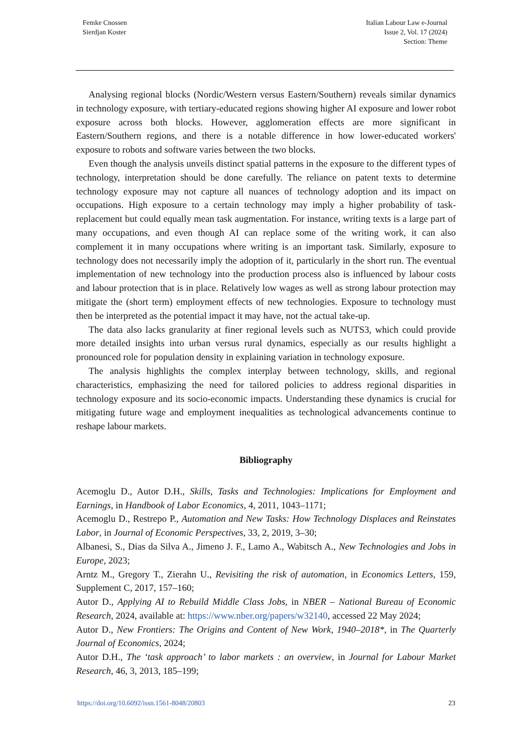Femke Cnossen
Sierdjan Koster
Italian Labour Law e-Journal
Issue 2, Vol. 17 (2024)
Section: Theme
Analysing regional blocks (Nordic/Western versus Eastern/Southern) reveals similar dynamics in technology exposure, with tertiary-educated regions showing higher AI exposure and lower robot exposure across both blocks. However, agglomeration effects are more significant in Eastern/Southern regions, and there is a notable difference in how lower-educated workers' exposure to robots and software varies between the two blocks.
Even though the analysis unveils distinct spatial patterns in the exposure to the different types of technology, interpretation should be done carefully. The reliance on patent texts to determine technology exposure may not capture all nuances of technology adoption and its impact on occupations. High exposure to a certain technology may imply a higher probability of task-replacement but could equally mean task augmentation. For instance, writing texts is a large part of many occupations, and even though AI can replace some of the writing work, it can also complement it in many occupations where writing is an important task. Similarly, exposure to technology does not necessarily imply the adoption of it, particularly in the short run. The eventual implementation of new technology into the production process also is influenced by labour costs and labour protection that is in place. Relatively low wages as well as strong labour protection may mitigate the (short term) employment effects of new technologies. Exposure to technology must then be interpreted as the potential impact it may have, not the actual take-up.
The data also lacks granularity at finer regional levels such as NUTS3, which could provide more detailed insights into urban versus rural dynamics, especially as our results highlight a pronounced role for population density in explaining variation in technology exposure.
The analysis highlights the complex interplay between technology, skills, and regional characteristics, emphasizing the need for tailored policies to address regional disparities in technology exposure and its socio-economic impacts. Understanding these dynamics is crucial for mitigating future wage and employment inequalities as technological advancements continue to reshape labour markets.
Bibliography
Acemoglu D., Autor D.H., Skills, Tasks and Technologies: Implications for Employment and Earnings, in Handbook of Labor Economics, 4, 2011, 1043–1171;
Acemoglu D., Restrepo P., Automation and New Tasks: How Technology Displaces and Reinstates Labor, in Journal of Economic Perspectives, 33, 2, 2019, 3–30;
Albanesi, S., Dias da Silva A., Jimeno J. F., Lamo A., Wabitsch A., New Technologies and Jobs in Europe, 2023;
Arntz M., Gregory T., Zierahn U., Revisiting the risk of automation, in Economics Letters, 159, Supplement C, 2017, 157–160;
Autor D., Applying AI to Rebuild Middle Class Jobs, in NBER – National Bureau of Economic Research, 2024, available at: https://www.nber.org/papers/w32140, accessed 22 May 2024;
Autor D., New Frontiers: The Origins and Content of New Work, 1940–2018*, in The Quarterly Journal of Economics, 2024;
Autor D.H., The ‘task approach’ to labor markets : an overview, in Journal for Labour Market Research, 46, 3, 2013, 185–199;
https://doi.org/10.6092/issn.1561-8048/20803 23